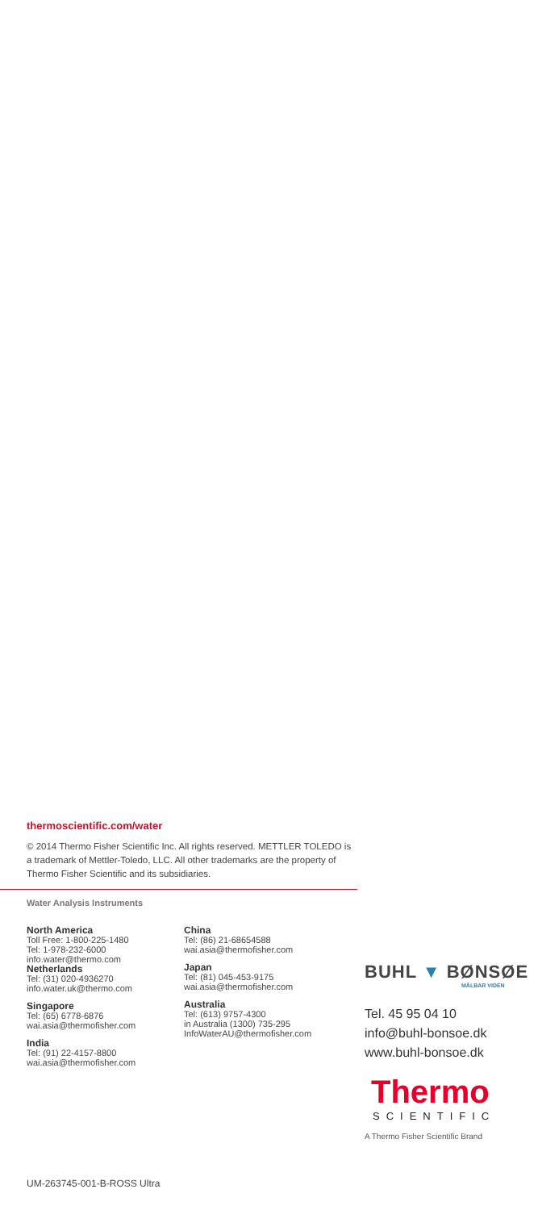thermoscientific.com/water
© 2014 Thermo Fisher Scientific Inc. All rights reserved. METTLER TOLEDO is a trademark of Mettler-Toledo, LLC. All other trademarks are the property of Thermo Fisher Scientific and its subsidiaries.
Water Analysis Instruments
North America
Toll Free: 1-800-225-1480
Tel: 1-978-232-6000
info.water@thermo.com
Netherlands
Tel: (31) 020-4936270
info.water.uk@thermo.com
Singapore
Tel: (65) 6778-6876
wai.asia@thermofisher.com
India
Tel: (91) 22-4157-8800
wai.asia@thermofisher.com
China
Tel: (86) 21-68654588
wai.asia@thermofisher.com
Japan
Tel: (81) 045-453-9175
wai.asia@thermofisher.com
Australia
Tel: (613) 9757-4300
in Australia (1300) 735-295
InfoWaterAU@thermofisher.com
BUHL ▼ BØNSØE
MÅLBAR VIDEN
Tel. 45 95 04 10
info@buhl-bonsoe.dk
www.buhl-bonsoe.dk
Thermo
SCIENTIFIC
A Thermo Fisher Scientific Brand
UM-263745-001-B-ROSS Ultra